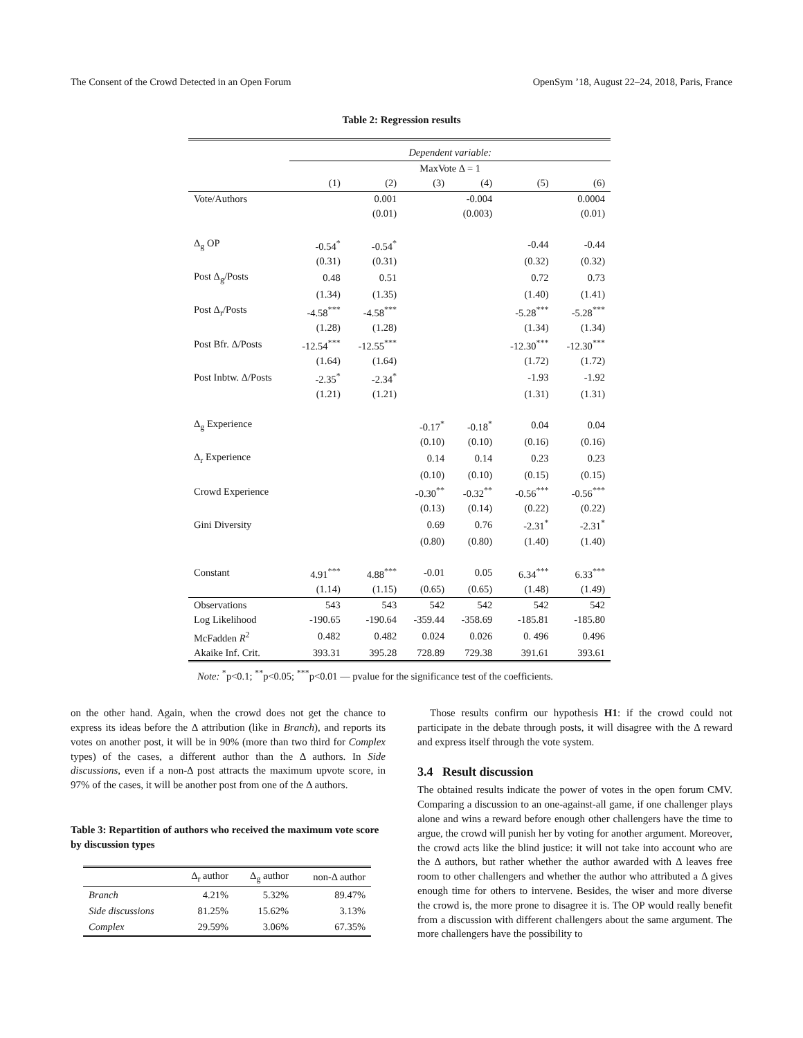The Consent of the Crowd Detected in an Open Forum OpenSym ’18, August 22–24, 2018, Paris, France
Table 2: Regression results
| | Dependent variable: | | | | | |
| | MaxVote Δ = 1 | | | | | |
| | (1) | (2) | (3) | (4) | (5) | (6) |
| Vote/Authors | | 0.001 | | -0.004 | | 0.0004 |
| | | (0.01) | | (0.003) | | (0.01) |
| Δ<sub>g</sub> OP | -0.54<sup>*</sup> | -0.54<sup>*</sup> | | | -0.44 | -0.44 |
| | (0.31) | (0.31) | | | (0.32) | (0.32) |
| Post Δ<sub>g</sub>/Posts | 0.48 | 0.51 | | | 0.72 | 0.73 |
| | (1.34) | (1.35) | | | (1.40) | (1.41) |
| Post Δ<sub>r</sub>/Posts | -4.58<sup>***</sup> | -4.58<sup>***</sup> | | | -5.28<sup>***</sup> | -5.28<sup>***</sup> |
| | (1.28) | (1.28) | | | (1.34) | (1.34) |
| Post Bfr. Δ/Posts | -12.54<sup>***</sup> | -12.55<sup>***</sup> | | | -12.30<sup>***</sup> | -12.30<sup>***</sup> |
| | (1.64) | (1.64) | | | (1.72) | (1.72) |
| Post Inbtw. Δ/Posts | -2.35<sup>*</sup> | -2.34<sup>*</sup> | | | -1.93 | -1.92 |
| | (1.21) | (1.21) | | | (1.31) | (1.31) |
| Δ<sub>g</sub> Experience | | | -0.17<sup>*</sup> | -0.18<sup>*</sup> | 0.04 | 0.04 |
| | | | (0.10) | (0.10) | (0.16) | (0.16) |
| Δ<sub>r</sub> Experience | | | 0.14 | 0.14 | 0.23 | 0.23 |
| | | | (0.10) | (0.10) | (0.15) | (0.15) |
| Crowd Experience | | | -0.30<sup>**</sup> | -0.32<sup>**</sup> | -0.56<sup>***</sup> | -0.56<sup>***</sup> |
| | | | (0.13) | (0.14) | (0.22) | (0.22) |
| Gini Diversity | | | 0.69 | 0.76 | -2.31<sup>*</sup> | -2.31<sup>*</sup> |
| | | | (0.80) | (0.80) | (1.40) | (1.40) |
| Constant | 4.91<sup>***</sup> | 4.88<sup>***</sup> | -0.01 | 0.05 | 6.34<sup>***</sup> | 6.33<sup>***</sup> |
| | (1.14) | (1.15) | (0.65) | (0.65) | (1.48) | (1.49) |
| Observations | 543 | 543 | 542 | 542 | 542 | 542 |
| Log Likelihood | -190.65 | -190.64 | -359.44 | -358.69 | -185.81 | -185.80 |
| McFadden R<sup>2</sup> | 0.482 | 0.482 | 0.024 | 0.026 | 0. 496 | 0.496 |
| Akaike Inf. Crit. | 393.31 | 395.28 | 728.89 | 729.38 | 391.61 | 393.61 |
Note: <sup>*</sup>p<0.1; <sup>**</sup>p<0.05; <sup>***</sup>p<0.01 — pvalue for the significance test of the coefficients.
on the other hand. Again, when the crowd does not get the chance to express its ideas before the Δ attribution (like in Branch), and reports its votes on another post, it will be in 90% (more than two third for Complex types) of the cases, a different author than the Δ authors. In Side discussions, even if a non-Δ post attracts the maximum upvote score, in 97% of the cases, it will be another post from one of the Δ authors.
Table 3: Repartition of authors who received the maximum vote score by discussion types
| | Δ<sub>r</sub> author | Δ<sub>g</sub> author | non-Δ author |
| --- | --- | --- | --- |
| Branch | 4.21% | 5.32% | 89.47% |
| Side discussions | 81.25% | 15.62% | 3.13% |
| Complex | 29.59% | 3.06% | 67.35% |
Those results confirm our hypothesis H1: if the crowd could not participate in the debate through posts, it will disagree with the Δ reward and express itself through the vote system.
3.4 Result discussion
The obtained results indicate the power of votes in the open forum CMV. Comparing a discussion to an one-against-all game, if one challenger plays alone and wins a reward before enough other challengers have the time to argue, the crowd will punish her by voting for another argument. Moreover, the crowd acts like the blind justice: it will not take into account who are the Δ authors, but rather whether the author awarded with Δ leaves free room to other challengers and whether the author who attributed a Δ gives enough time for others to intervene. Besides, the wiser and more diverse the crowd is, the more prone to disagree it is. The OP would really benefit from a discussion with different challengers about the same argument. The more challengers have the possibility to